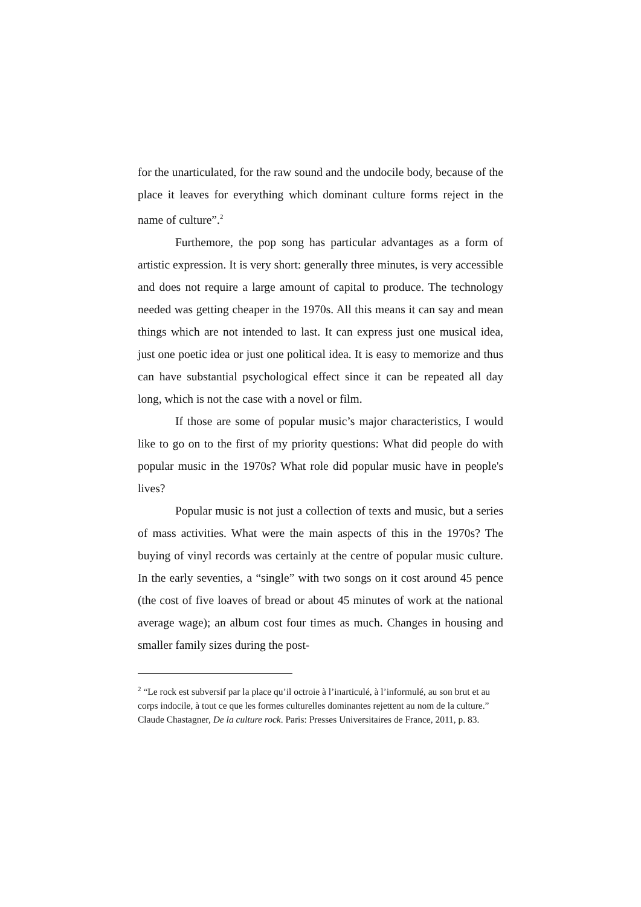for the unarticulated, for the raw sound and the undocile body, because of the place it leaves for everything which dominant culture forms reject in the name of culture”.<sup>2</sup>
Furthemore, the pop song has particular advantages as a form of artistic expression. It is very short: generally three minutes, is very accessible and does not require a large amount of capital to produce. The technology needed was getting cheaper in the 1970s. All this means it can say and mean things which are not intended to last. It can express just one musical idea, just one poetic idea or just one political idea. It is easy to memorize and thus can have substantial psychological effect since it can be repeated all day long, which is not the case with a novel or film.
If those are some of popular music’s major characteristics, I would like to go on to the first of my priority questions: What did people do with popular music in the 1970s? What role did popular music have in people's lives?
Popular music is not just a collection of texts and music, but a series of mass activities. What were the main aspects of this in the 1970s? The buying of vinyl records was certainly at the centre of popular music culture. In the early seventies, a “single” with two songs on it cost around 45 pence (the cost of five loaves of bread or about 45 minutes of work at the national average wage); an album cost four times as much. Changes in housing and smaller family sizes during the post-
<sup>2</sup> “Le rock est subversif par la place qu’il octroie à l’inarticulé, à l’informulé, au son brut et au corps indocile, à tout ce que les formes culturelles dominantes rejettent au nom de la culture.” Claude Chastagner, De la culture rock. Paris: Presses Universitaires de France, 2011, p. 83.